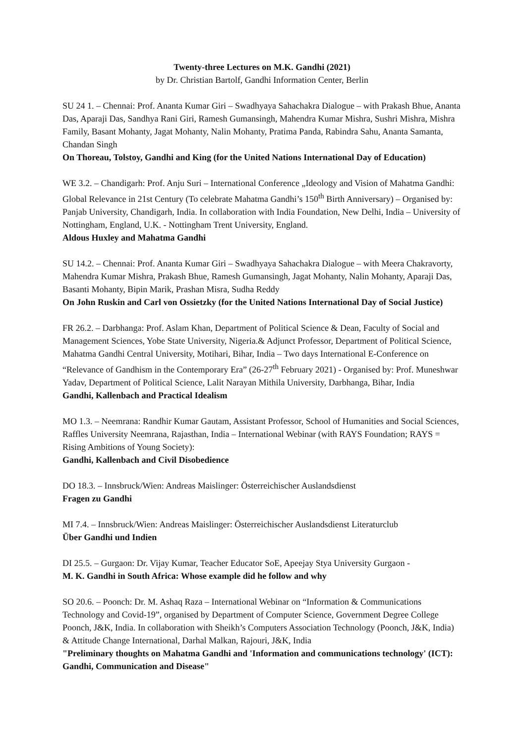Twenty-three Lectures on M.K. Gandhi (2021)
by Dr. Christian Bartolf, Gandhi Information Center, Berlin
SU 24 1. – Chennai: Prof. Ananta Kumar Giri – Swadhyaya Sahachakra Dialogue – with Prakash Bhue, Ananta Das, Aparaji Das, Sandhya Rani Giri, Ramesh Gumansingh, Mahendra Kumar Mishra, Sushri Mishra, Mishra Family, Basant Mohanty, Jagat Mohanty, Nalin Mohanty, Pratima Panda, Rabindra Sahu, Ananta Samanta, Chandan Singh
On Thoreau, Tolstoy, Gandhi and King (for the United Nations International Day of Education)
WE 3.2. – Chandigarh: Prof. Anju Suri – International Conference „Ideology and Vision of Mahatma Gandhi: Global Relevance in 21st Century (To celebrate Mahatma Gandhi’s 150<sup>th</sup> Birth Anniversary) – Organised by: Panjab University, Chandigarh, India. In collaboration with India Foundation, New Delhi, India – University of Nottingham, England, U.K. - Nottingham Trent University, England.
Aldous Huxley and Mahatma Gandhi
SU 14.2. – Chennai: Prof. Ananta Kumar Giri – Swadhyaya Sahachakra Dialogue – with Meera Chakravorty, Mahendra Kumar Mishra, Prakash Bhue, Ramesh Gumansingh, Jagat Mohanty, Nalin Mohanty, Aparaji Das, Basanti Mohanty, Bipin Marik, Prashan Misra, Sudha Reddy
On John Ruskin and Carl von Ossietzky (for the United Nations International Day of Social Justice)
FR 26.2. – Darbhanga: Prof. Aslam Khan, Department of Political Science & Dean, Faculty of Social and Management Sciences, Yobe State University, Nigeria.& Adjunct Professor, Department of Political Science, Mahatma Gandhi Central University, Motihari, Bihar, India – Two days International E-Conference on “Relevance of Gandhism in the Contemporary Era” (26-27<sup>th</sup> February 2021) - Organised by: Prof. Muneshwar Yadav, Department of Political Science, Lalit Narayan Mithila University, Darbhanga, Bihar, India
Gandhi, Kallenbach and Practical Idealism
MO 1.3. – Neemrana: Randhir Kumar Gautam, Assistant Professor, School of Humanities and Social Sciences, Raffles University Neemrana, Rajasthan, India – International Webinar (with RAYS Foundation; RAYS = Rising Ambitions of Young Society):
Gandhi, Kallenbach and Civil Disobedience
DO 18.3. – Innsbruck/Wien: Andreas Maislinger: Österreichischer Auslandsdienst
Fragen zu Gandhi
MI 7.4. – Innsbruck/Wien: Andreas Maislinger: Österreichischer Auslandsdienst Literaturclub
Über Gandhi und Indien
DI 25.5. – Gurgaon: Dr. Vijay Kumar, Teacher Educator SoE, Apeejay Stya University Gurgaon -
M. K. Gandhi in South Africa: Whose example did he follow and why
SO 20.6. – Poonch: Dr. M. Ashaq Raza – International Webinar on “Information & Communications Technology and Covid-19”, organised by Department of Computer Science, Government Degree College Poonch, J&K, India. In collaboration with Sheikh’s Computers Association Technology (Poonch, J&K, India) & Attitude Change International, Darhal Malkan, Rajouri, J&K, India
"Preliminary thoughts on Mahatma Gandhi and 'Information and communications technology' (ICT): Gandhi, Communication and Disease"